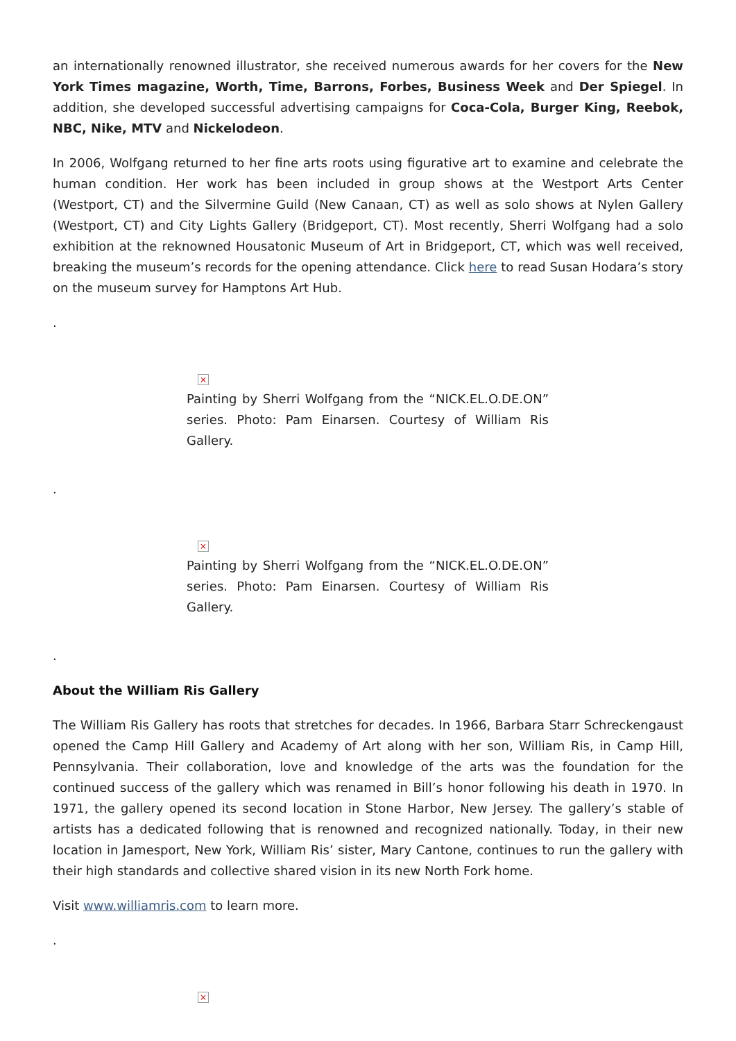an internationally renowned illustrator, she received numerous awards for her covers for the New York Times magazine, Worth, Time, Barrons, Forbes, Business Week and Der Spiegel. In addition, she developed successful advertising campaigns for Coca-Cola, Burger King, Reebok, NBC, Nike, MTV and Nickelodeon.
In 2006, Wolfgang returned to her fine arts roots using figurative art to examine and celebrate the human condition. Her work has been included in group shows at the Westport Arts Center (Westport, CT) and the Silvermine Guild (New Canaan, CT) as well as solo shows at Nylen Gallery (Westport, CT) and City Lights Gallery (Bridgeport, CT). Most recently, Sherri Wolfgang had a solo exhibition at the reknowned Housatonic Museum of Art in Bridgeport, CT, which was well received, breaking the museum’s records for the opening attendance. Click here to read Susan Hodara’s story on the museum survey for Hamptons Art Hub.
.
×
Painting by Sherri Wolfgang from the “NICK.EL.O.DE.ON” series. Photo: Pam Einarsen. Courtesy of William Ris Gallery.
.
×
Painting by Sherri Wolfgang from the “NICK.EL.O.DE.ON” series. Photo: Pam Einarsen. Courtesy of William Ris Gallery.
.
About the William Ris Gallery
The William Ris Gallery has roots that stretches for decades. In 1966, Barbara Starr Schreckengaust opened the Camp Hill Gallery and Academy of Art along with her son, William Ris, in Camp Hill, Pennsylvania. Their collaboration, love and knowledge of the arts was the foundation for the continued success of the gallery which was renamed in Bill’s honor following his death in 1970. In 1971, the gallery opened its second location in Stone Harbor, New Jersey. The gallery’s stable of artists has a dedicated following that is renowned and recognized nationally. Today, in their new location in Jamesport, New York, William Ris’ sister, Mary Cantone, continues to run the gallery with their high standards and collective shared vision in its new North Fork home.
Visit www.williamris.com to learn more.
.
×